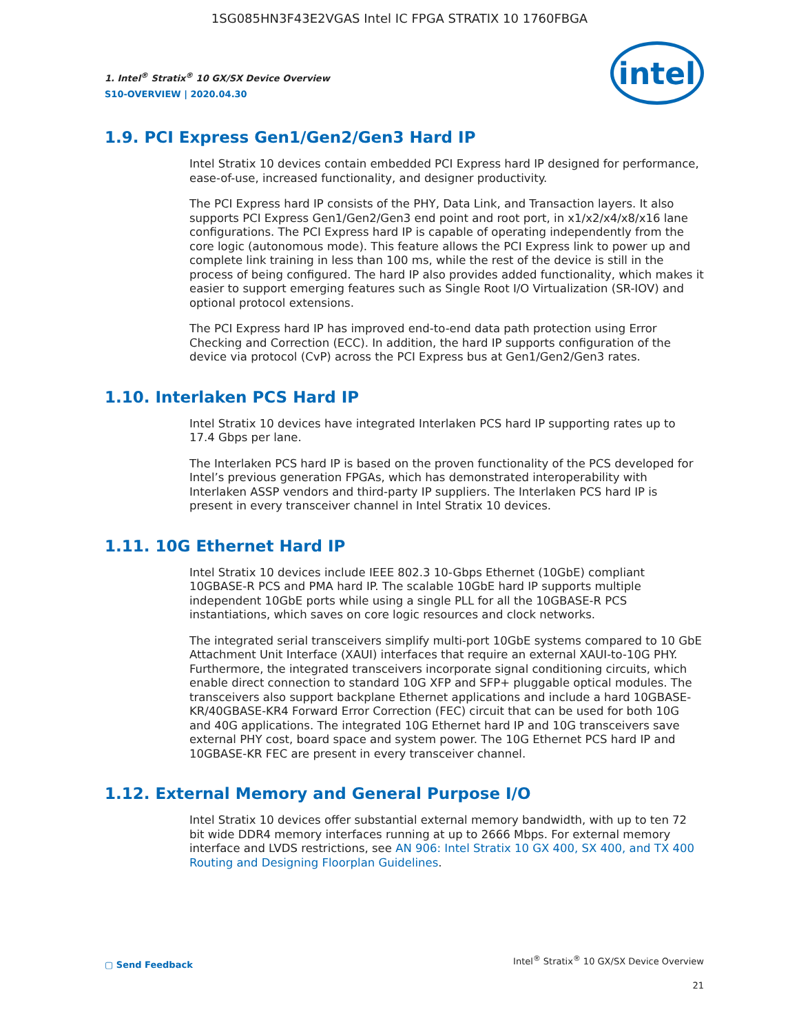1SG085HN3F43E2VGAS Intel IC FPGA STRATIX 10 1760FBGA
1. Intel<sup>®</sup> Stratix<sup>®</sup> 10 GX/SX Device Overview
S10-OVERVIEW | 2020.04.30
intel
1.9. PCI Express Gen1/Gen2/Gen3 Hard IP
Intel Stratix 10 devices contain embedded PCI Express hard IP designed for performance, ease-of-use, increased functionality, and designer productivity.
The PCI Express hard IP consists of the PHY, Data Link, and Transaction layers. It also supports PCI Express Gen1/Gen2/Gen3 end point and root port, in x1/x2/x4/x8/x16 lane configurations. The PCI Express hard IP is capable of operating independently from the core logic (autonomous mode). This feature allows the PCI Express link to power up and complete link training in less than 100 ms, while the rest of the device is still in the process of being configured. The hard IP also provides added functionality, which makes it easier to support emerging features such as Single Root I/O Virtualization (SR-IOV) and optional protocol extensions.
The PCI Express hard IP has improved end-to-end data path protection using Error Checking and Correction (ECC). In addition, the hard IP supports configuration of the device via protocol (CvP) across the PCI Express bus at Gen1/Gen2/Gen3 rates.
1.10. Interlaken PCS Hard IP
Intel Stratix 10 devices have integrated Interlaken PCS hard IP supporting rates up to 17.4 Gbps per lane.
The Interlaken PCS hard IP is based on the proven functionality of the PCS developed for Intel’s previous generation FPGAs, which has demonstrated interoperability with Interlaken ASSP vendors and third-party IP suppliers. The Interlaken PCS hard IP is present in every transceiver channel in Intel Stratix 10 devices.
1.11. 10G Ethernet Hard IP
Intel Stratix 10 devices include IEEE 802.3 10-Gbps Ethernet (10GbE) compliant 10GBASE-R PCS and PMA hard IP. The scalable 10GbE hard IP supports multiple independent 10GbE ports while using a single PLL for all the 10GBASE-R PCS instantiations, which saves on core logic resources and clock networks.
The integrated serial transceivers simplify multi-port 10GbE systems compared to 10 GbE Attachment Unit Interface (XAUI) interfaces that require an external XAUI-to-10G PHY. Furthermore, the integrated transceivers incorporate signal conditioning circuits, which enable direct connection to standard 10G XFP and SFP+ pluggable optical modules. The transceivers also support backplane Ethernet applications and include a hard 10GBASE-KR/40GBASE-KR4 Forward Error Correction (FEC) circuit that can be used for both 10G and 40G applications. The integrated 10G Ethernet hard IP and 10G transceivers save external PHY cost, board space and system power. The 10G Ethernet PCS hard IP and 10GBASE-KR FEC are present in every transceiver channel.
1.12. External Memory and General Purpose I/O
Intel Stratix 10 devices offer substantial external memory bandwidth, with up to ten 72 bit wide DDR4 memory interfaces running at up to 2666 Mbps. For external memory interface and LVDS restrictions, see AN 906: Intel Stratix 10 GX 400, SX 400, and TX 400 Routing and Designing Floorplan Guidelines.
▢ Send Feedback
Intel<sup>®</sup> Stratix<sup>®</sup> 10 GX/SX Device Overview
21